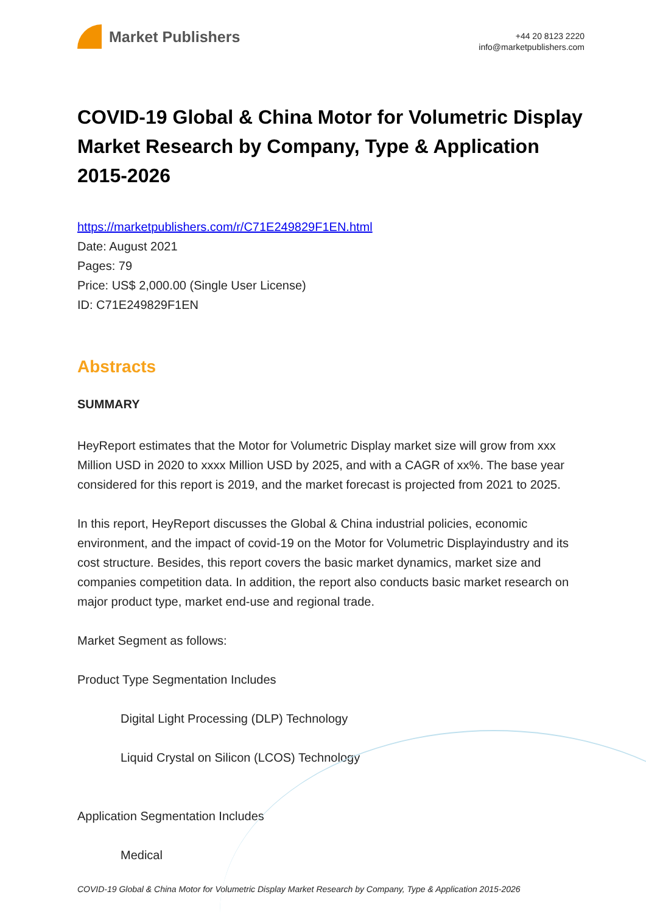Market Publishers
+44 20 8123 2220
info@marketpublishers.com
COVID-19 Global & China Motor for Volumetric Display Market Research by Company, Type & Application 2015-2026
https://marketpublishers.com/r/C71E249829F1EN.html
Date: August 2021
Pages: 79
Price: US$ 2,000.00 (Single User License)
ID: C71E249829F1EN
Abstracts
SUMMARY
HeyReport estimates that the Motor for Volumetric Display market size will grow from xxx Million USD in 2020 to xxxx Million USD by 2025, and with a CAGR of xx%. The base year considered for this report is 2019, and the market forecast is projected from 2021 to 2025.
In this report, HeyReport discusses the Global & China industrial policies, economic environment, and the impact of covid-19 on the Motor for Volumetric Displayindustry and its cost structure. Besides, this report covers the basic market dynamics, market size and companies competition data. In addition, the report also conducts basic market research on major product type, market end-use and regional trade.
Market Segment as follows:
Product Type Segmentation Includes
Digital Light Processing (DLP) Technology
Liquid Crystal on Silicon (LCOS) Technology
Application Segmentation Includes
Medical
COVID-19 Global & China Motor for Volumetric Display Market Research by Company, Type & Application 2015-2026